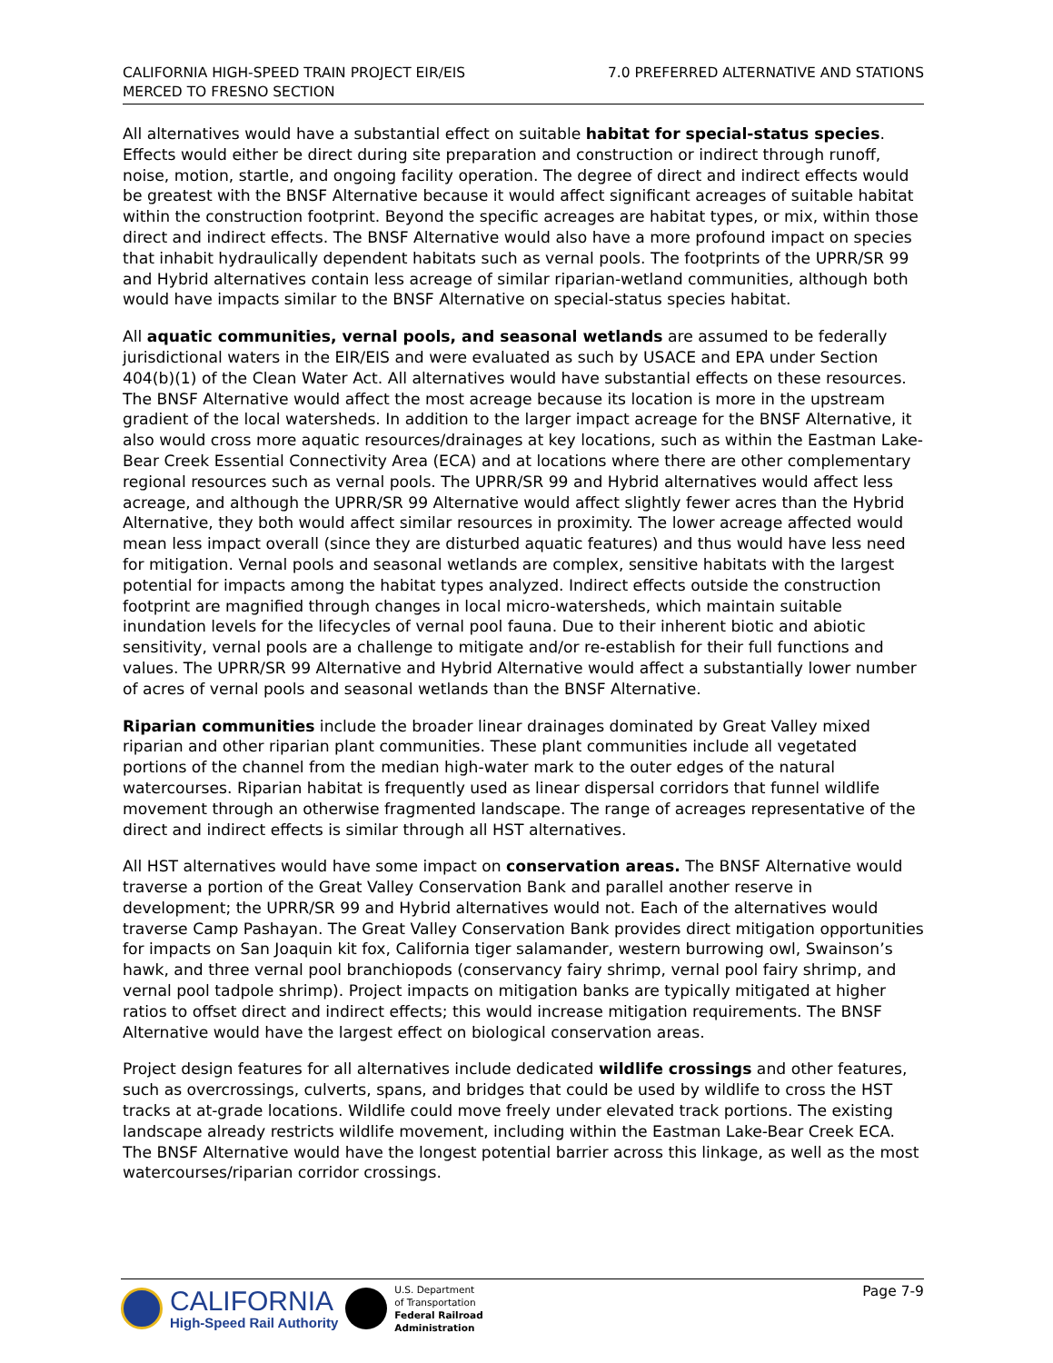CALIFORNIA HIGH-SPEED TRAIN PROJECT EIR/EIS
MERCED TO FRESNO SECTION
7.0 PREFERRED ALTERNATIVE AND STATIONS
All alternatives would have a substantial effect on suitable habitat for special-status species. Effects would either be direct during site preparation and construction or indirect through runoff, noise, motion, startle, and ongoing facility operation. The degree of direct and indirect effects would be greatest with the BNSF Alternative because it would affect significant acreages of suitable habitat within the construction footprint. Beyond the specific acreages are habitat types, or mix, within those direct and indirect effects. The BNSF Alternative would also have a more profound impact on species that inhabit hydraulically dependent habitats such as vernal pools. The footprints of the UPRR/SR 99 and Hybrid alternatives contain less acreage of similar riparian-wetland communities, although both would have impacts similar to the BNSF Alternative on special-status species habitat.
All aquatic communities, vernal pools, and seasonal wetlands are assumed to be federally jurisdictional waters in the EIR/EIS and were evaluated as such by USACE and EPA under Section 404(b)(1) of the Clean Water Act. All alternatives would have substantial effects on these resources. The BNSF Alternative would affect the most acreage because its location is more in the upstream gradient of the local watersheds. In addition to the larger impact acreage for the BNSF Alternative, it also would cross more aquatic resources/drainages at key locations, such as within the Eastman Lake-Bear Creek Essential Connectivity Area (ECA) and at locations where there are other complementary regional resources such as vernal pools. The UPRR/SR 99 and Hybrid alternatives would affect less acreage, and although the UPRR/SR 99 Alternative would affect slightly fewer acres than the Hybrid Alternative, they both would affect similar resources in proximity. The lower acreage affected would mean less impact overall (since they are disturbed aquatic features) and thus would have less need for mitigation. Vernal pools and seasonal wetlands are complex, sensitive habitats with the largest potential for impacts among the habitat types analyzed. Indirect effects outside the construction footprint are magnified through changes in local micro-watersheds, which maintain suitable inundation levels for the lifecycles of vernal pool fauna. Due to their inherent biotic and abiotic sensitivity, vernal pools are a challenge to mitigate and/or re-establish for their full functions and values. The UPRR/SR 99 Alternative and Hybrid Alternative would affect a substantially lower number of acres of vernal pools and seasonal wetlands than the BNSF Alternative.
Riparian communities include the broader linear drainages dominated by Great Valley mixed riparian and other riparian plant communities. These plant communities include all vegetated portions of the channel from the median high-water mark to the outer edges of the natural watercourses. Riparian habitat is frequently used as linear dispersal corridors that funnel wildlife movement through an otherwise fragmented landscape. The range of acreages representative of the direct and indirect effects is similar through all HST alternatives.
All HST alternatives would have some impact on conservation areas. The BNSF Alternative would traverse a portion of the Great Valley Conservation Bank and parallel another reserve in development; the UPRR/SR 99 and Hybrid alternatives would not. Each of the alternatives would traverse Camp Pashayan. The Great Valley Conservation Bank provides direct mitigation opportunities for impacts on San Joaquin kit fox, California tiger salamander, western burrowing owl, Swainson’s hawk, and three vernal pool branchiopods (conservancy fairy shrimp, vernal pool fairy shrimp, and vernal pool tadpole shrimp). Project impacts on mitigation banks are typically mitigated at higher ratios to offset direct and indirect effects; this would increase mitigation requirements. The BNSF Alternative would have the largest effect on biological conservation areas.
Project design features for all alternatives include dedicated wildlife crossings and other features, such as overcrossings, culverts, spans, and bridges that could be used by wildlife to cross the HST tracks at at-grade locations. Wildlife could move freely under elevated track portions. The existing landscape already restricts wildlife movement, including within the Eastman Lake-Bear Creek ECA. The BNSF Alternative would have the longest potential barrier across this linkage, as well as the most watercourses/riparian corridor crossings.
CALIFORNIA
High-Speed Rail Authority
U.S. Department
of Transportation
Federal Railroad
Administration
Page 7-9